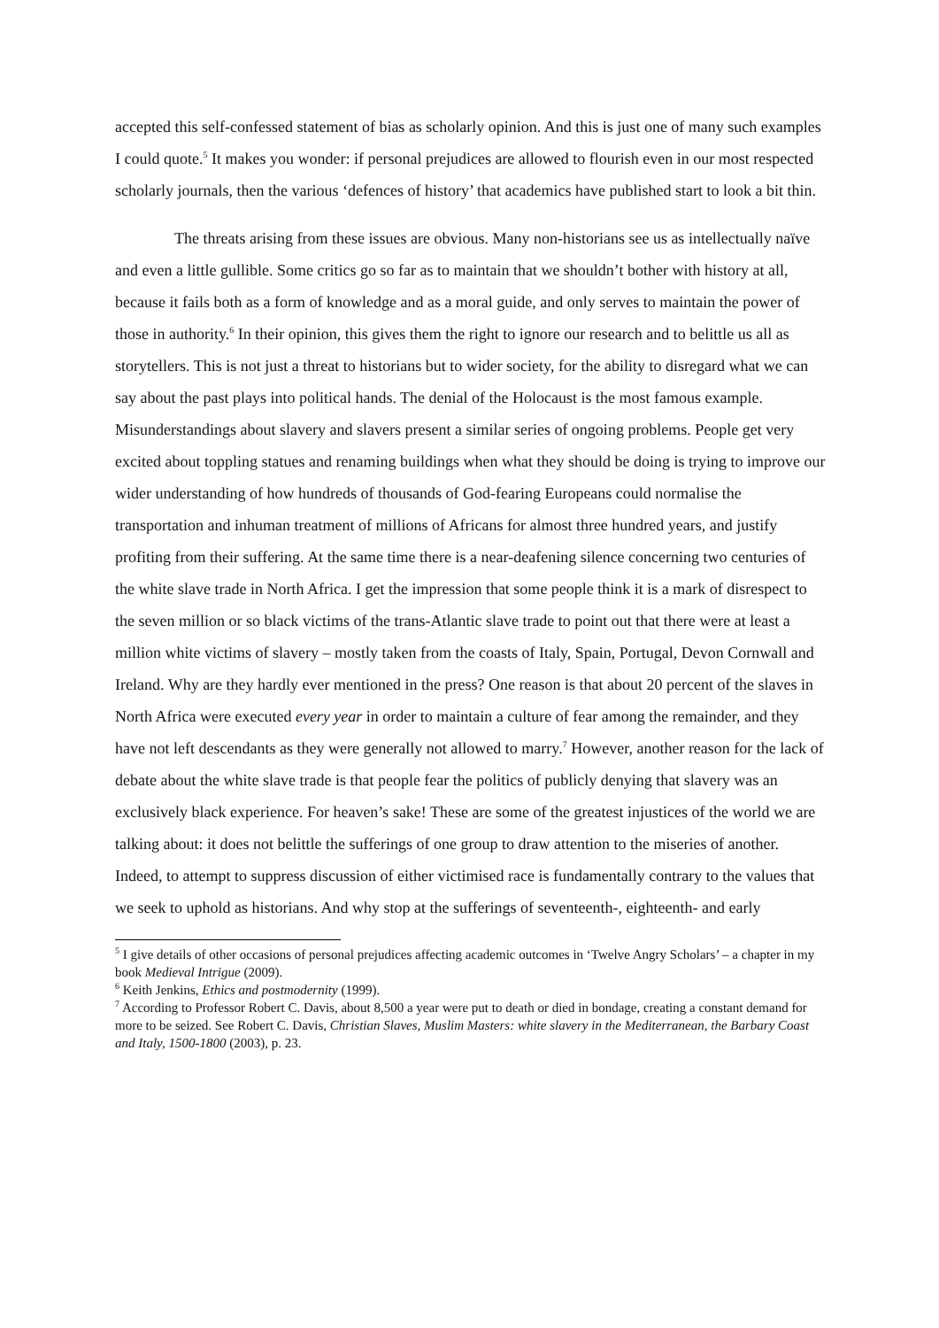accepted this self-confessed statement of bias as scholarly opinion. And this is just one of many such examples I could quote.<sup>5</sup> It makes you wonder: if personal prejudices are allowed to flourish even in our most respected scholarly journals, then the various ‘defences of history’ that academics have published start to look a bit thin.
The threats arising from these issues are obvious. Many non-historians see us as intellectually naïve and even a little gullible. Some critics go so far as to maintain that we shouldn’t bother with history at all, because it fails both as a form of knowledge and as a moral guide, and only serves to maintain the power of those in authority.<sup>6</sup> In their opinion, this gives them the right to ignore our research and to belittle us all as storytellers. This is not just a threat to historians but to wider society, for the ability to disregard what we can say about the past plays into political hands. The denial of the Holocaust is the most famous example. Misunderstandings about slavery and slavers present a similar series of ongoing problems. People get very excited about toppling statues and renaming buildings when what they should be doing is trying to improve our wider understanding of how hundreds of thousands of God-fearing Europeans could normalise the transportation and inhuman treatment of millions of Africans for almost three hundred years, and justify profiting from their suffering. At the same time there is a near-deafening silence concerning two centuries of the white slave trade in North Africa. I get the impression that some people think it is a mark of disrespect to the seven million or so black victims of the trans-Atlantic slave trade to point out that there were at least a million white victims of slavery – mostly taken from the coasts of Italy, Spain, Portugal, Devon Cornwall and Ireland. Why are they hardly ever mentioned in the press? One reason is that about 20 percent of the slaves in North Africa were executed every year in order to maintain a culture of fear among the remainder, and they have not left descendants as they were generally not allowed to marry.<sup>7</sup> However, another reason for the lack of debate about the white slave trade is that people fear the politics of publicly denying that slavery was an exclusively black experience. For heaven’s sake! These are some of the greatest injustices of the world we are talking about: it does not belittle the sufferings of one group to draw attention to the miseries of another. Indeed, to attempt to suppress discussion of either victimised race is fundamentally contrary to the values that we seek to uphold as historians. And why stop at the sufferings of seventeenth-, eighteenth- and early
<sup>5</sup> I give details of other occasions of personal prejudices affecting academic outcomes in ‘Twelve Angry Scholars’ – a chapter in my book Medieval Intrigue (2009).
<sup>6</sup> Keith Jenkins, Ethics and postmodernity (1999).
<sup>7</sup> According to Professor Robert C. Davis, about 8,500 a year were put to death or died in bondage, creating a constant demand for more to be seized. See Robert C. Davis, Christian Slaves, Muslim Masters: white slavery in the Mediterranean, the Barbary Coast and Italy, 1500-1800 (2003), p. 23.